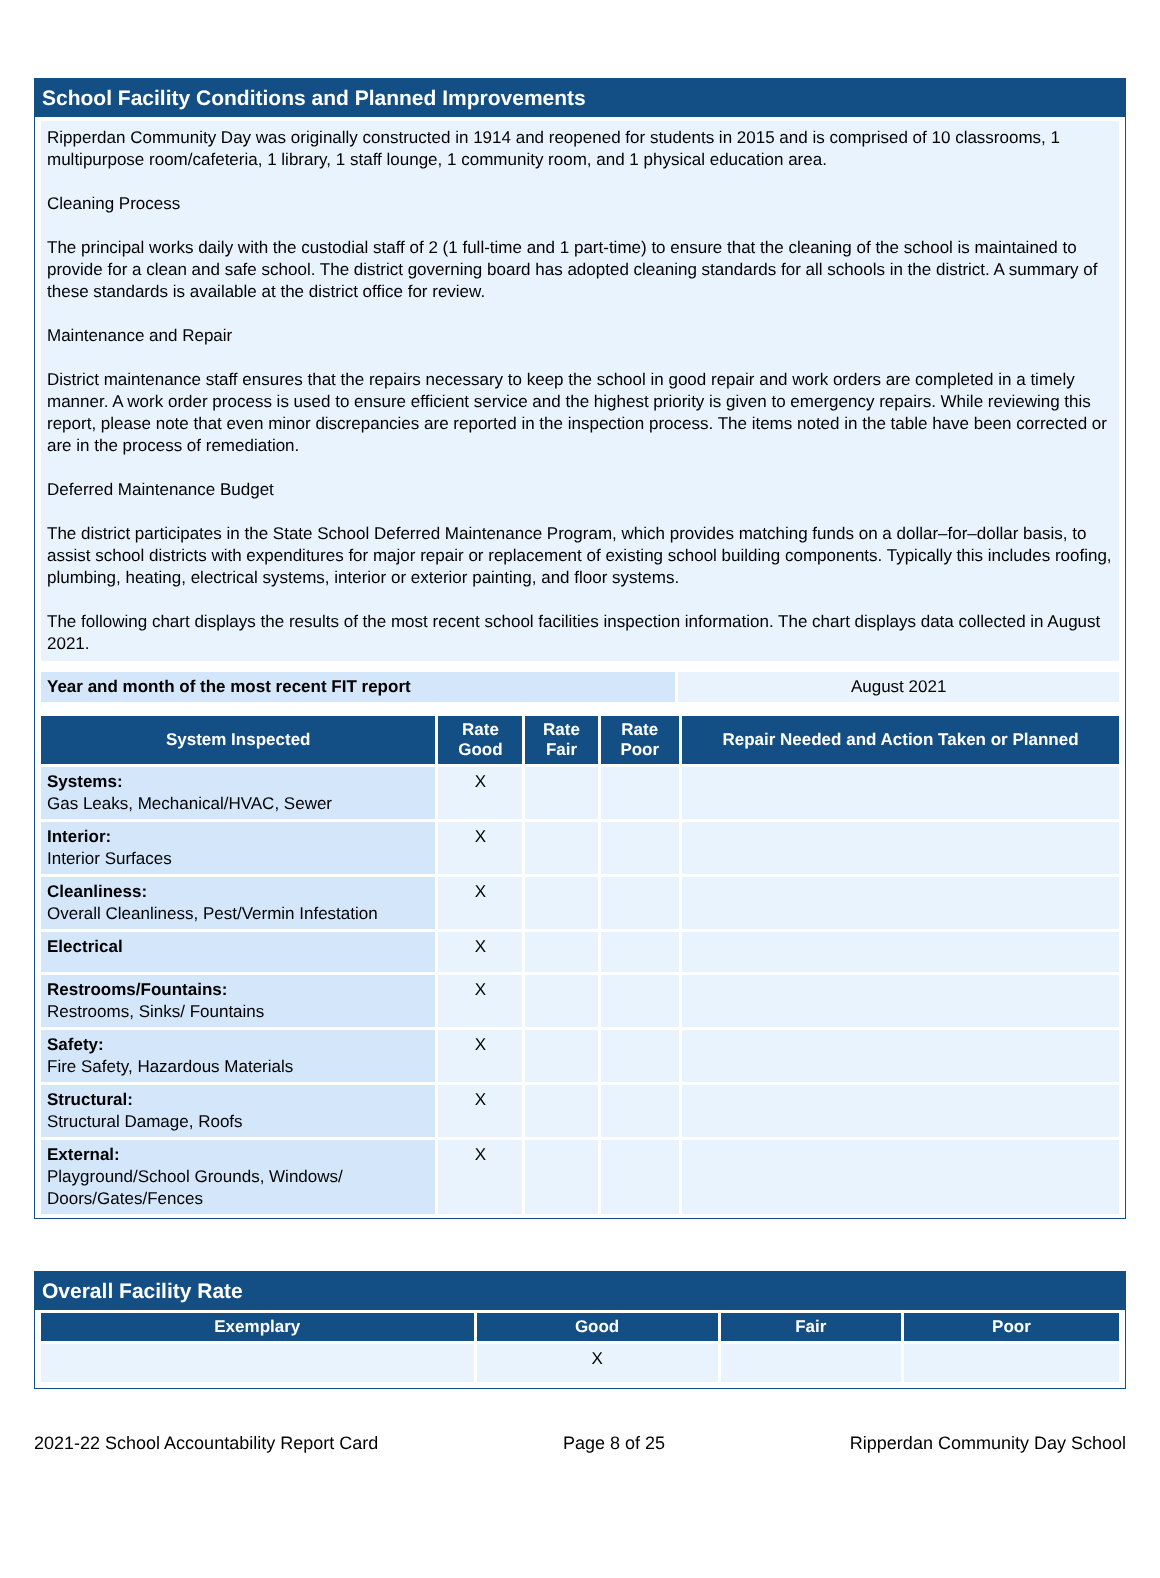School Facility Conditions and Planned Improvements
Ripperdan Community Day was originally constructed in 1914 and reopened for students in 2015 and is comprised of 10 classrooms, 1 multipurpose room/cafeteria, 1 library, 1 staff lounge, 1 community room, and 1 physical education area.
Cleaning Process
The principal works daily with the custodial staff of 2 (1 full-time and 1 part-time) to ensure that the cleaning of the school is maintained to provide for a clean and safe school. The district governing board has adopted cleaning standards for all schools in the district. A summary of these standards is available at the district office for review.
Maintenance and Repair
District maintenance staff ensures that the repairs necessary to keep the school in good repair and work orders are completed in a timely manner. A work order process is used to ensure efficient service and the highest priority is given to emergency repairs. While reviewing this report, please note that even minor discrepancies are reported in the inspection process. The items noted in the table have been corrected or are in the process of remediation.
Deferred Maintenance Budget
The district participates in the State School Deferred Maintenance Program, which provides matching funds on a dollar–for–dollar basis, to assist school districts with expenditures for major repair or replacement of existing school building components. Typically this includes roofing, plumbing, heating, electrical systems, interior or exterior painting, and floor systems.
The following chart displays the results of the most recent school facilities inspection information. The chart displays data collected in August 2021.
| Year and month of the most recent FIT report | August 2021 |
| System Inspected | Rate Good | Rate Fair | Rate Poor | Repair Needed and Action Taken or Planned |
| --- | --- | --- | --- | --- |
| Systems: Gas Leaks, Mechanical/HVAC, Sewer | X | | | |
| Interior: Interior Surfaces | X | | | |
| Cleanliness: Overall Cleanliness, Pest/Vermin Infestation | X | | | |
| Electrical | X | | | |
| Restrooms/Fountains: Restrooms, Sinks/ Fountains | X | | | |
| Safety: Fire Safety, Hazardous Materials | X | | | |
| Structural: Structural Damage, Roofs | X | | | |
| External: Playground/School Grounds, Windows/ Doors/Gates/Fences | X | | | |
Overall Facility Rate
| Exemplary | Good | Fair | Poor |
| --- | --- | --- | --- |
| | X | | |
2021-22 School Accountability Report Card Page 8 of 25 Ripperdan Community Day School